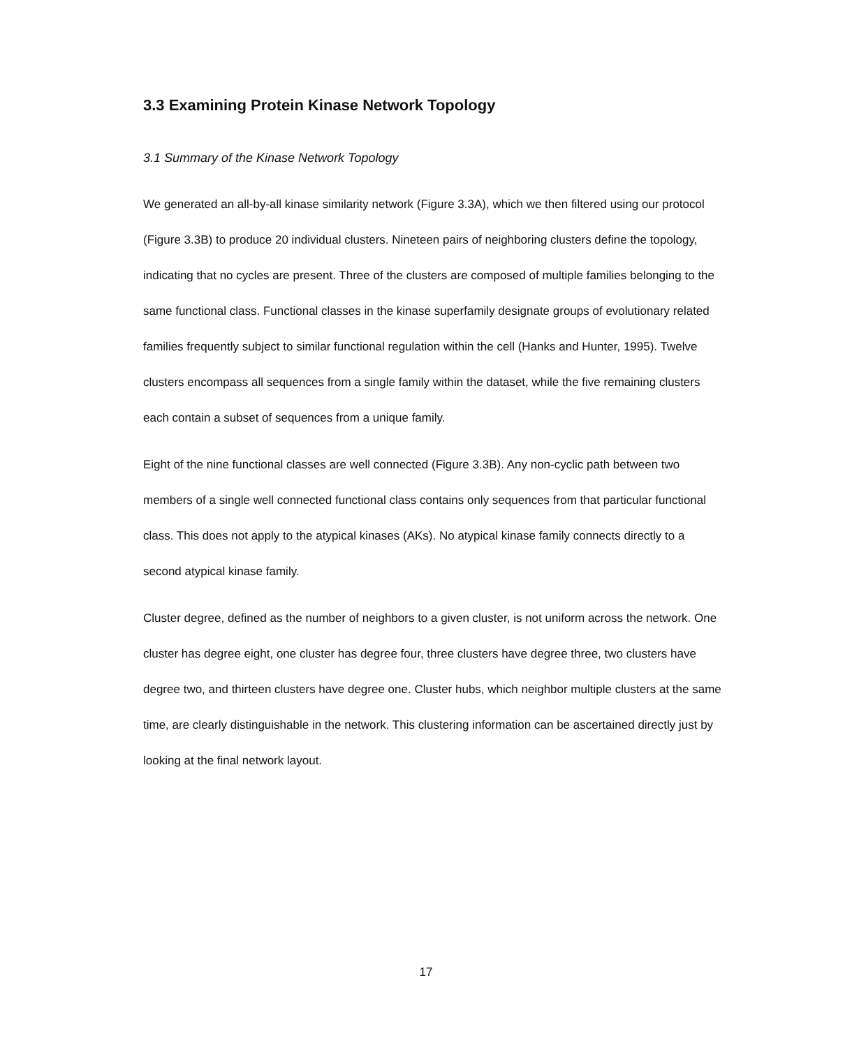3.3 Examining Protein Kinase Network Topology
3.1 Summary of the Kinase Network Topology
We generated an all-by-all kinase similarity network (Figure 3.3A), which we then filtered using our protocol (Figure 3.3B) to produce 20 individual clusters. Nineteen pairs of neighboring clusters define the topology, indicating that no cycles are present. Three of the clusters are composed of multiple families belonging to the same functional class. Functional classes in the kinase superfamily designate groups of evolutionary related families frequently subject to similar functional regulation within the cell (Hanks and Hunter, 1995). Twelve clusters encompass all sequences from a single family within the dataset, while the five remaining clusters each contain a subset of sequences from a unique family.
Eight of the nine functional classes are well connected (Figure 3.3B). Any non-cyclic path between two members of a single well connected functional class contains only sequences from that particular functional class. This does not apply to the atypical kinases (AKs). No atypical kinase family connects directly to a second atypical kinase family.
Cluster degree, defined as the number of neighbors to a given cluster, is not uniform across the network. One cluster has degree eight, one cluster has degree four, three clusters have degree three, two clusters have degree two, and thirteen clusters have degree one. Cluster hubs, which neighbor multiple clusters at the same time, are clearly distinguishable in the network. This clustering information can be ascertained directly just by looking at the final network layout.
17